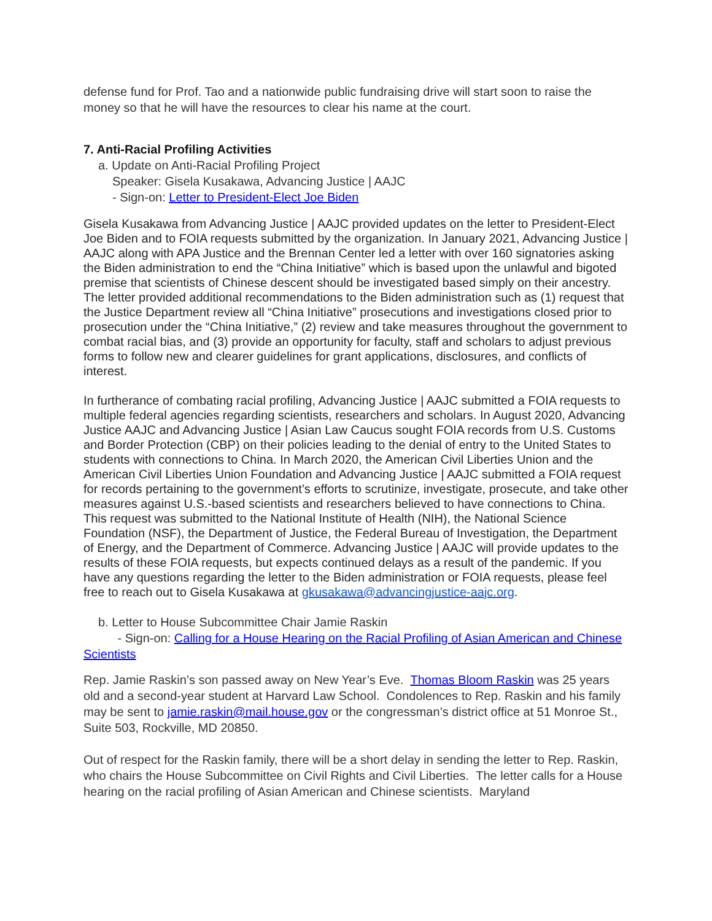defense fund for Prof. Tao and a nationwide public fundraising drive will start soon to raise the money so that he will have the resources to clear his name at the court.
7. Anti-Racial Profiling Activities
a. Update on Anti-Racial Profiling Project
Speaker: Gisela Kusakawa, Advancing Justice | AAJC
- Sign-on: Letter to President-Elect Joe Biden
Gisela Kusakawa from Advancing Justice | AAJC provided updates on the letter to President-Elect Joe Biden and to FOIA requests submitted by the organization. In January 2021, Advancing Justice | AAJC along with APA Justice and the Brennan Center led a letter with over 160 signatories asking the Biden administration to end the “China Initiative” which is based upon the unlawful and bigoted premise that scientists of Chinese descent should be investigated based simply on their ancestry. The letter provided additional recommendations to the Biden administration such as (1) request that the Justice Department review all “China Initiative” prosecutions and investigations closed prior to prosecution under the “China Initiative,” (2) review and take measures throughout the government to combat racial bias, and (3) provide an opportunity for faculty, staff and scholars to adjust previous forms to follow new and clearer guidelines for grant applications, disclosures, and conflicts of interest.
In furtherance of combating racial profiling, Advancing Justice | AAJC submitted a FOIA requests to multiple federal agencies regarding scientists, researchers and scholars. In August 2020, Advancing Justice AAJC and Advancing Justice | Asian Law Caucus sought FOIA records from U.S. Customs and Border Protection (CBP) on their policies leading to the denial of entry to the United States to students with connections to China. In March 2020, the American Civil Liberties Union and the American Civil Liberties Union Foundation and Advancing Justice | AAJC submitted a FOIA request for records pertaining to the government’s efforts to scrutinize, investigate, prosecute, and take other measures against U.S.-based scientists and researchers believed to have connections to China. This request was submitted to the National Institute of Health (NIH), the National Science Foundation (NSF), the Department of Justice, the Federal Bureau of Investigation, the Department of Energy, and the Department of Commerce. Advancing Justice | AAJC will provide updates to the results of these FOIA requests, but expects continued delays as a result of the pandemic. If you have any questions regarding the letter to the Biden administration or FOIA requests, please feel free to reach out to Gisela Kusakawa at gkusakawa@advancingjustice-aajc.org.
b. Letter to House Subcommittee Chair Jamie Raskin
- Sign-on: Calling for a House Hearing on the Racial Profiling of Asian American and Chinese Scientists
Rep. Jamie Raskin’s son passed away on New Year’s Eve. Thomas Bloom Raskin was 25 years old and a second-year student at Harvard Law School. Condolences to Rep. Raskin and his family may be sent to jamie.raskin@mail.house.gov or the congressman’s district office at 51 Monroe St., Suite 503, Rockville, MD 20850.
Out of respect for the Raskin family, there will be a short delay in sending the letter to Rep. Raskin, who chairs the House Subcommittee on Civil Rights and Civil Liberties. The letter calls for a House hearing on the racial profiling of Asian American and Chinese scientists. Maryland